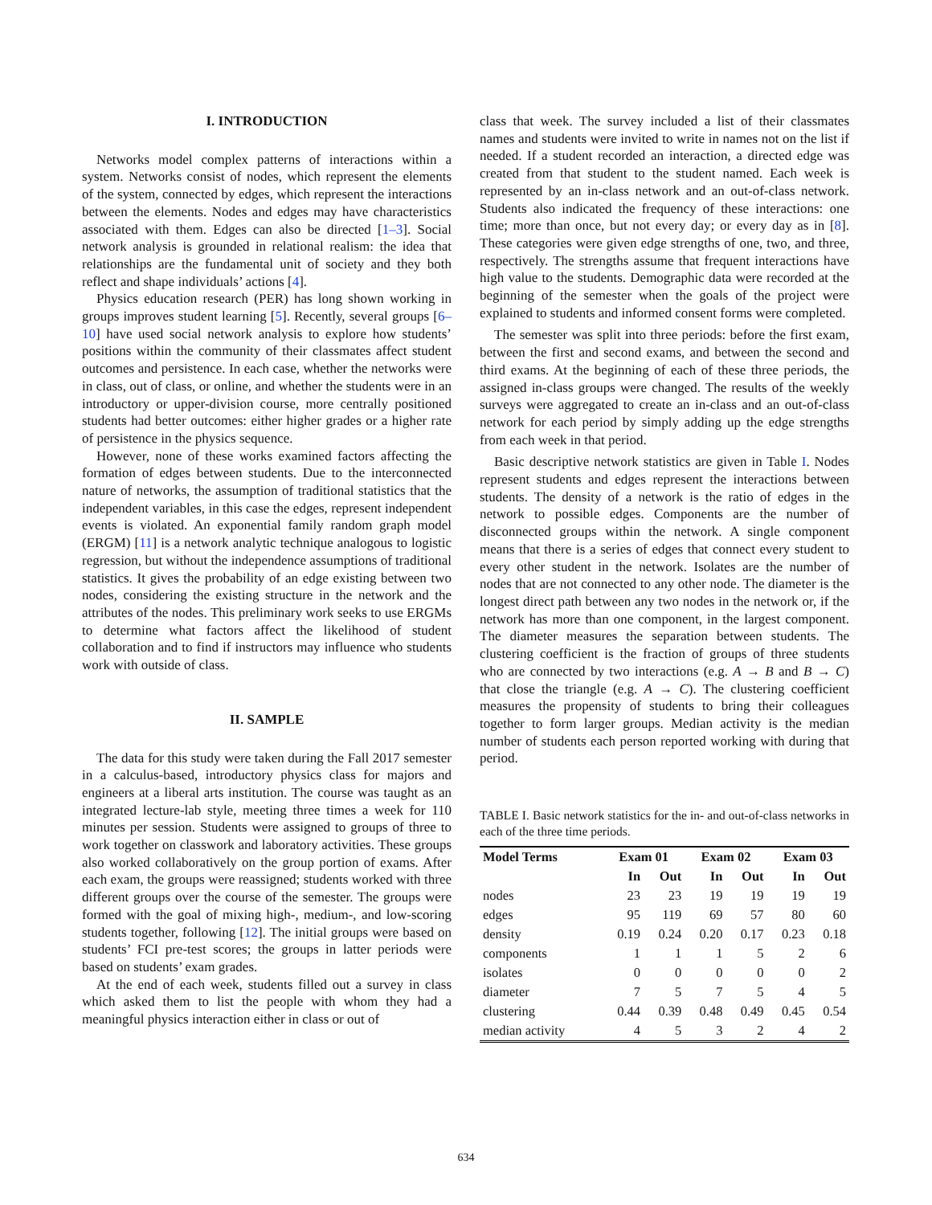I. INTRODUCTION
Networks model complex patterns of interactions within a system. Networks consist of nodes, which represent the elements of the system, connected by edges, which represent the interactions between the elements. Nodes and edges may have characteristics associated with them. Edges can also be directed [1–3]. Social network analysis is grounded in relational realism: the idea that relationships are the fundamental unit of society and they both reflect and shape individuals’ actions [4].
Physics education research (PER) has long shown working in groups improves student learning [5]. Recently, several groups [6–10] have used social network analysis to explore how students’ positions within the community of their classmates affect student outcomes and persistence. In each case, whether the networks were in class, out of class, or online, and whether the students were in an introductory or upper-division course, more centrally positioned students had better outcomes: either higher grades or a higher rate of persistence in the physics sequence.
However, none of these works examined factors affecting the formation of edges between students. Due to the interconnected nature of networks, the assumption of traditional statistics that the independent variables, in this case the edges, represent independent events is violated. An exponential family random graph model (ERGM) [11] is a network analytic technique analogous to logistic regression, but without the independence assumptions of traditional statistics. It gives the probability of an edge existing between two nodes, considering the existing structure in the network and the attributes of the nodes. This preliminary work seeks to use ERGMs to determine what factors affect the likelihood of student collaboration and to find if instructors may influence who students work with outside of class.
II. SAMPLE
The data for this study were taken during the Fall 2017 semester in a calculus-based, introductory physics class for majors and engineers at a liberal arts institution. The course was taught as an integrated lecture-lab style, meeting three times a week for 110 minutes per session. Students were assigned to groups of three to work together on classwork and laboratory activities. These groups also worked collaboratively on the group portion of exams. After each exam, the groups were reassigned; students worked with three different groups over the course of the semester. The groups were formed with the goal of mixing high-, medium-, and low-scoring students together, following [12]. The initial groups were based on students’ FCI pre-test scores; the groups in latter periods were based on students’ exam grades.
At the end of each week, students filled out a survey in class which asked them to list the people with whom they had a meaningful physics interaction either in class or out of
class that week. The survey included a list of their classmates names and students were invited to write in names not on the list if needed. If a student recorded an interaction, a directed edge was created from that student to the student named. Each week is represented by an in-class network and an out-of-class network. Students also indicated the frequency of these interactions: one time; more than once, but not every day; or every day as in [8]. These categories were given edge strengths of one, two, and three, respectively. The strengths assume that frequent interactions have high value to the students. Demographic data were recorded at the beginning of the semester when the goals of the project were explained to students and informed consent forms were completed.
The semester was split into three periods: before the first exam, between the first and second exams, and between the second and third exams. At the beginning of each of these three periods, the assigned in-class groups were changed. The results of the weekly surveys were aggregated to create an in-class and an out-of-class network for each period by simply adding up the edge strengths from each week in that period.
Basic descriptive network statistics are given in Table I. Nodes represent students and edges represent the interactions between students. The density of a network is the ratio of edges in the network to possible edges. Components are the number of disconnected groups within the network. A single component means that there is a series of edges that connect every student to every other student in the network. Isolates are the number of nodes that are not connected to any other node. The diameter is the longest direct path between any two nodes in the network or, if the network has more than one component, in the largest component. The diameter measures the separation between students. The clustering coefficient is the fraction of groups of three students who are connected by two interactions (e.g. A → B and B → C) that close the triangle (e.g. A → C). The clustering coefficient measures the propensity of students to bring their colleagues together to form larger groups. Median activity is the median number of students each person reported working with during that period.
TABLE I. Basic network statistics for the in- and out-of-class networks in each of the three time periods.
| Model Terms | Exam 01 | | Exam 02 | | Exam 03 | |
| --- | --- | --- | --- | --- | --- | --- |
| | In | Out | In | Out | In | Out |
| nodes | 23 | 23 | 19 | 19 | 19 | 19 |
| edges | 95 | 119 | 69 | 57 | 80 | 60 |
| density | 0.19 | 0.24 | 0.20 | 0.17 | 0.23 | 0.18 |
| components | 1 | 1 | 1 | 5 | 2 | 6 |
| isolates | 0 | 0 | 0 | 0 | 0 | 2 |
| diameter | 7 | 5 | 7 | 5 | 4 | 5 |
| clustering | 0.44 | 0.39 | 0.48 | 0.49 | 0.45 | 0.54 |
| median activity | 4 | 5 | 3 | 2 | 4 | 2 |
634